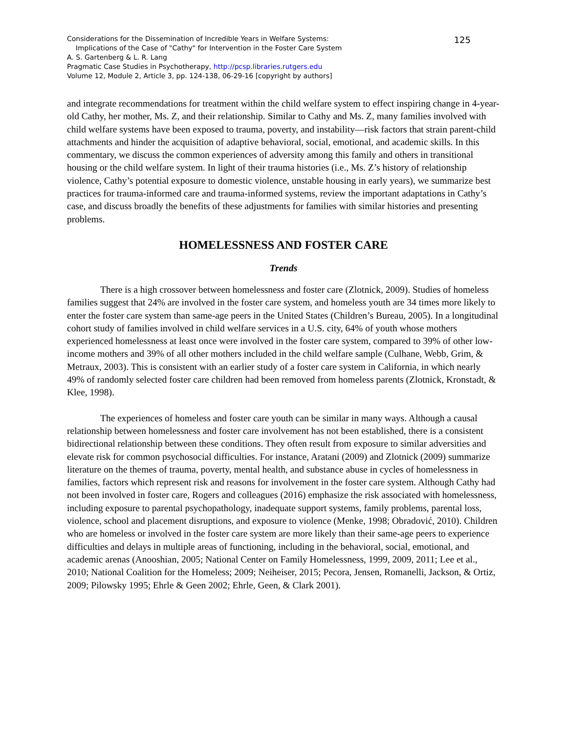125 Considerations for the Dissemination of Incredible Years in Welfare Systems:
Implications of the Case of "Cathy" for Intervention in the Foster Care System
A. S. Gartenberg & L. R. Lang
Pragmatic Case Studies in Psychotherapy, http://pcsp.libraries.rutgers.edu
Volume 12, Module 2, Article 3, pp. 124-138, 06-29-16 [copyright by authors]
and integrate recommendations for treatment within the child welfare system to effect inspiring change in 4-year-old Cathy, her mother, Ms. Z, and their relationship. Similar to Cathy and Ms. Z, many families involved with child welfare systems have been exposed to trauma, poverty, and instability—risk factors that strain parent-child attachments and hinder the acquisition of adaptive behavioral, social, emotional, and academic skills. In this commentary, we discuss the common experiences of adversity among this family and others in transitional housing or the child welfare system. In light of their trauma histories (i.e., Ms. Z’s history of relationship violence, Cathy’s potential exposure to domestic violence, unstable housing in early years), we summarize best practices for trauma-informed care and trauma-informed systems, review the important adaptations in Cathy’s case, and discuss broadly the benefits of these adjustments for families with similar histories and presenting problems.
HOMELESSNESS AND FOSTER CARE
Trends
There is a high crossover between homelessness and foster care (Zlotnick, 2009). Studies of homeless families suggest that 24% are involved in the foster care system, and homeless youth are 34 times more likely to enter the foster care system than same-age peers in the United States (Children’s Bureau, 2005). In a longitudinal cohort study of families involved in child welfare services in a U.S. city, 64% of youth whose mothers experienced homelessness at least once were involved in the foster care system, compared to 39% of other low-income mothers and 39% of all other mothers included in the child welfare sample (Culhane, Webb, Grim, & Metraux, 2003). This is consistent with an earlier study of a foster care system in California, in which nearly 49% of randomly selected foster care children had been removed from homeless parents (Zlotnick, Kronstadt, & Klee, 1998).
The experiences of homeless and foster care youth can be similar in many ways. Although a causal relationship between homelessness and foster care involvement has not been established, there is a consistent bidirectional relationship between these conditions. They often result from exposure to similar adversities and elevate risk for common psychosocial difficulties. For instance, Aratani (2009) and Zlotnick (2009) summarize literature on the themes of trauma, poverty, mental health, and substance abuse in cycles of homelessness in families, factors which represent risk and reasons for involvement in the foster care system. Although Cathy had not been involved in foster care, Rogers and colleagues (2016) emphasize the risk associated with homelessness, including exposure to parental psychopathology, inadequate support systems, family problems, parental loss, violence, school and placement disruptions, and exposure to violence (Menke, 1998; Obradović, 2010). Children who are homeless or involved in the foster care system are more likely than their same-age peers to experience difficulties and delays in multiple areas of functioning, including in the behavioral, social, emotional, and academic arenas (Anooshian, 2005; National Center on Family Homelessness, 1999, 2009, 2011; Lee et al., 2010; National Coalition for the Homeless; 2009; Neiheiser, 2015; Pecora, Jensen, Romanelli, Jackson, & Ortiz, 2009; Pilowsky 1995; Ehrle & Geen 2002; Ehrle, Geen, & Clark 2001).